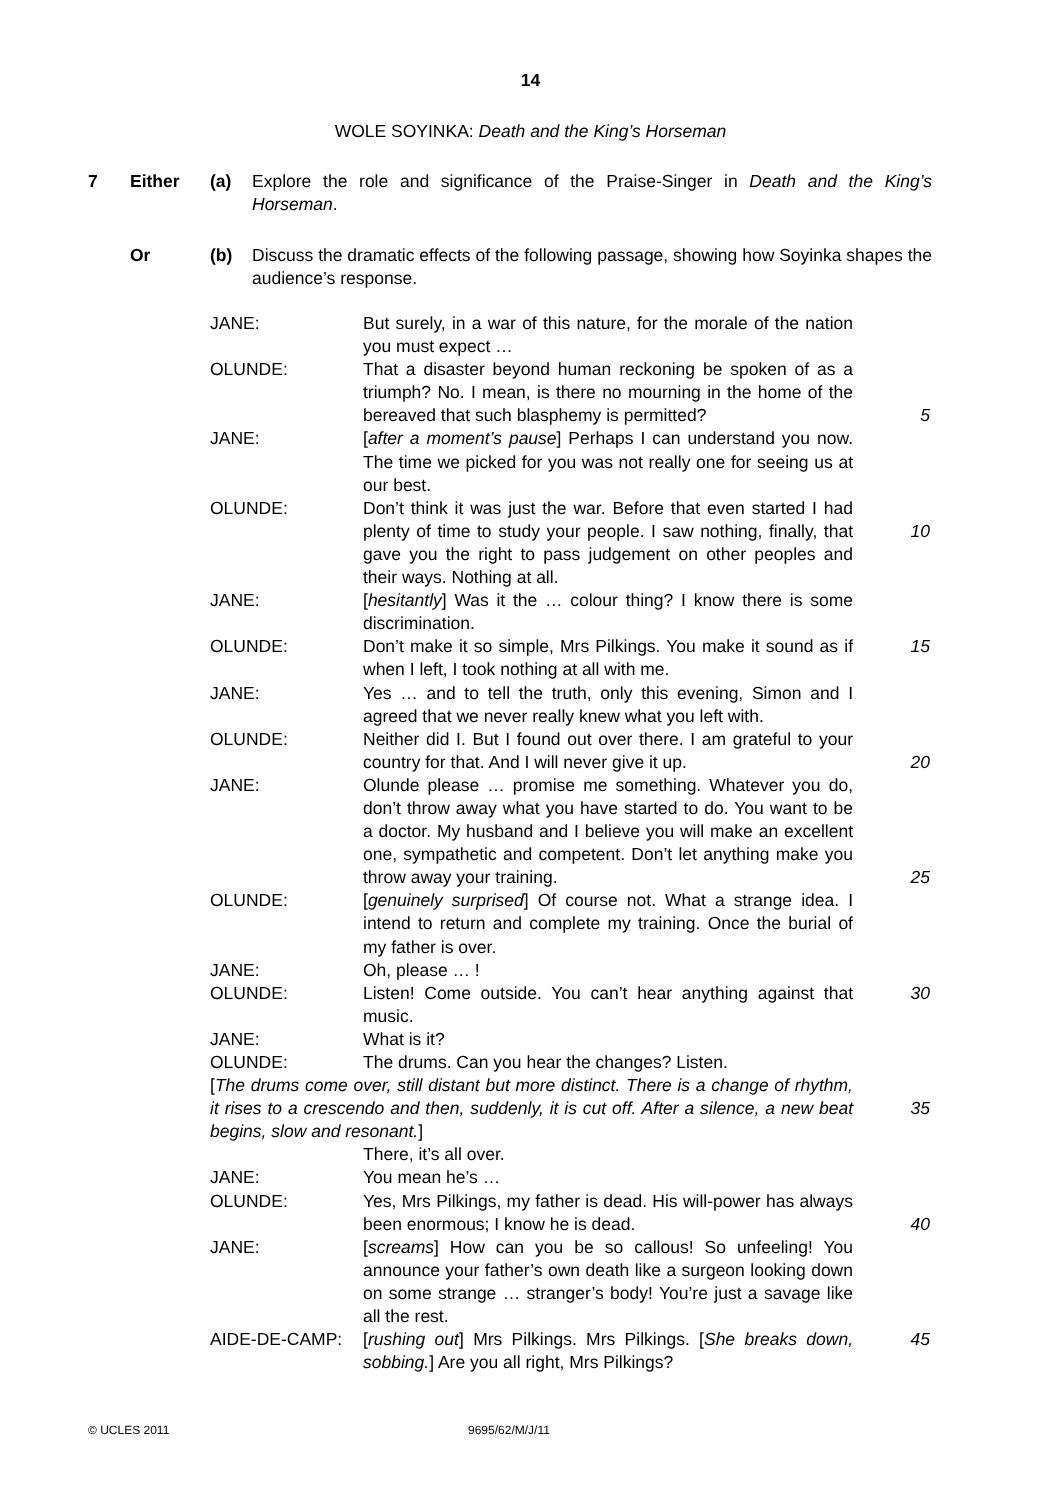14
WOLE SOYINKA: Death and the King’s Horseman
7 Either (a) Explore the role and significance of the Praise-Singer in Death and the King’s Horseman.
Or (b) Discuss the dramatic effects of the following passage, showing how Soyinka shapes the audience’s response.
JANE: But surely, in a war of this nature, for the morale of the nation you must expect …
OLUNDE: That a disaster beyond human reckoning be spoken of as a triumph? No. I mean, is there no mourning in the home of the bereaved that such blasphemy is permitted?
5
JANE: [after a moment’s pause] Perhaps I can understand you now. The time we picked for you was not really one for seeing us at our best.
OLUNDE: Don’t think it was just the war. Before that even started I had plenty of time to study your people. I saw nothing, finally, that gave you the right to pass judgement on other peoples and their ways. Nothing at all.
10
JANE: [hesitantly] Was it the … colour thing? I know there is some discrimination.
OLUNDE: Don’t make it so simple, Mrs Pilkings. You make it sound as if when I left, I took nothing at all with me.
15
JANE: Yes … and to tell the truth, only this evening, Simon and I agreed that we never really knew what you left with.
OLUNDE: Neither did I. But I found out over there. I am grateful to your country for that. And I will never give it up.
20
JANE: Olunde please … promise me something. Whatever you do, don’t throw away what you have started to do. You want to be a doctor. My husband and I believe you will make an excellent one, sympathetic and competent. Don’t let anything make you throw away your training.
25
OLUNDE: [genuinely surprised] Of course not. What a strange idea. I intend to return and complete my training. Once the burial of my father is over.
JANE: Oh, please … !
OLUNDE: Listen! Come outside. You can’t hear anything against that music.
30
JANE: What is it?
OLUNDE: The drums. Can you hear the changes? Listen.
[The drums come over, still distant but more distinct. There is a change of rhythm, it rises to a crescendo and then, suddenly, it is cut off. After a silence, a new beat begins, slow and resonant.]
35
There, it’s all over.
JANE: You mean he’s …
OLUNDE: Yes, Mrs Pilkings, my father is dead. His will-power has always been enormous; I know he is dead.
40
JANE: [screams] How can you be so callous! So unfeeling! You announce your father’s own death like a surgeon looking down on some strange … stranger’s body! You’re just a savage like all the rest.
AIDE-DE-CAMP: [rushing out] Mrs Pilkings. Mrs Pilkings. [She breaks down, sobbing.] Are you all right, Mrs Pilkings?
45
© UCLES 2011 9695/62/M/J/11